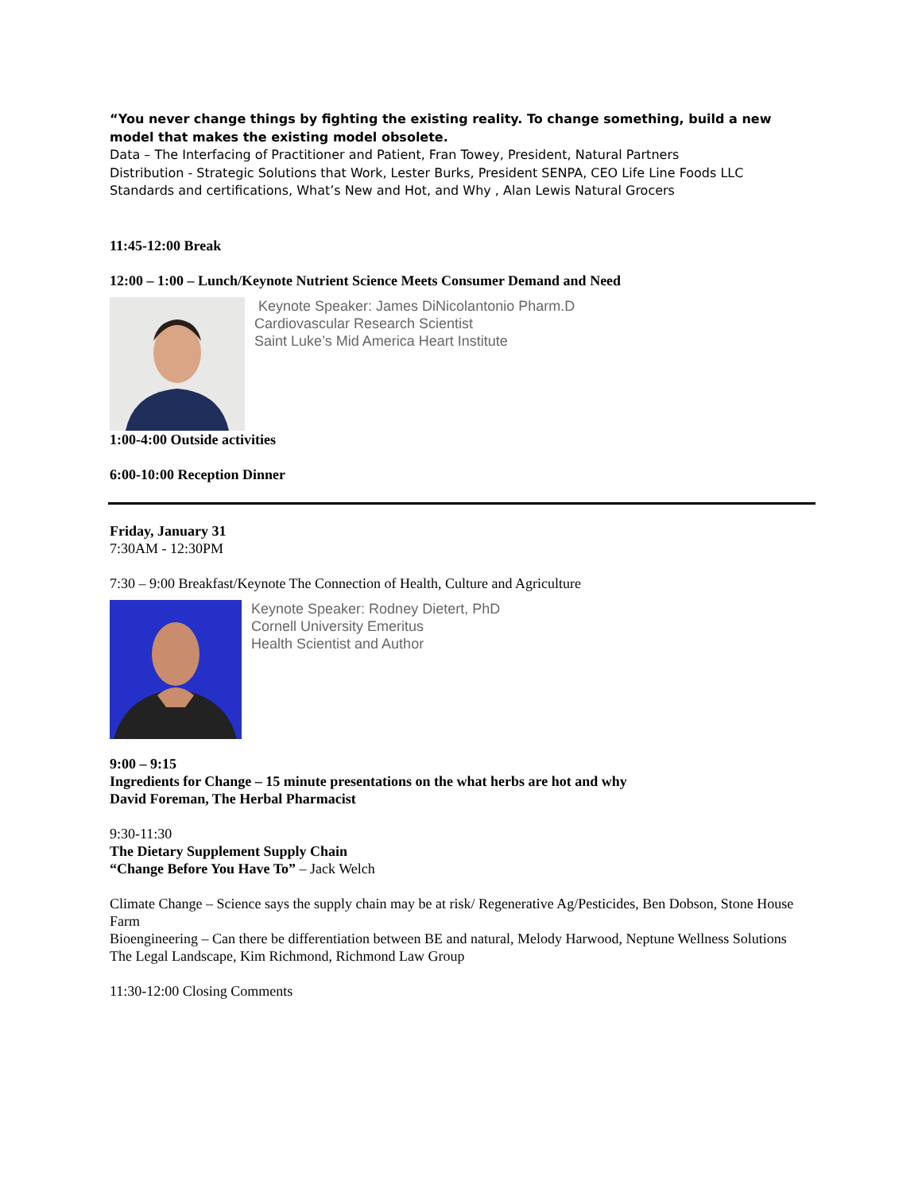“You never change things by fighting the existing reality. To change something, build a new model that makes the existing model obsolete.
Data – The Interfacing of Practitioner and Patient, Fran Towey, President, Natural Partners
Distribution - Strategic Solutions that Work, Lester Burks, President SENPA, CEO Life Line Foods LLC
Standards and certifications, What’s New and Hot, and Why , Alan Lewis Natural Grocers
11:45-12:00 Break
12:00 – 1:00 – Lunch/Keynote Nutrient Science Meets Consumer Demand and Need
Keynote Speaker: James DiNicolantonio Pharm.D
Cardiovascular Research Scientist
Saint Luke’s Mid America Heart Institute
1:00-4:00 Outside activities
6:00-10:00 Reception Dinner
Friday, January 31
7:30AM - 12:30PM
7:30 – 9:00 Breakfast/Keynote The Connection of Health, Culture and Agriculture
Keynote Speaker: Rodney Dietert, PhD
Cornell University Emeritus
Health Scientist and Author
9:00 – 9:15
Ingredients for Change – 15 minute presentations on the what herbs are hot and why
David Foreman, The Herbal Pharmacist
9:30-11:30
The Dietary Supplement Supply Chain
“Change Before You Have To” – Jack Welch
Climate Change – Science says the supply chain may be at risk/ Regenerative Ag/Pesticides, Ben Dobson, Stone House Farm
Bioengineering – Can there be differentiation between BE and natural, Melody Harwood, Neptune Wellness Solutions
The Legal Landscape, Kim Richmond, Richmond Law Group
11:30-12:00 Closing Comments